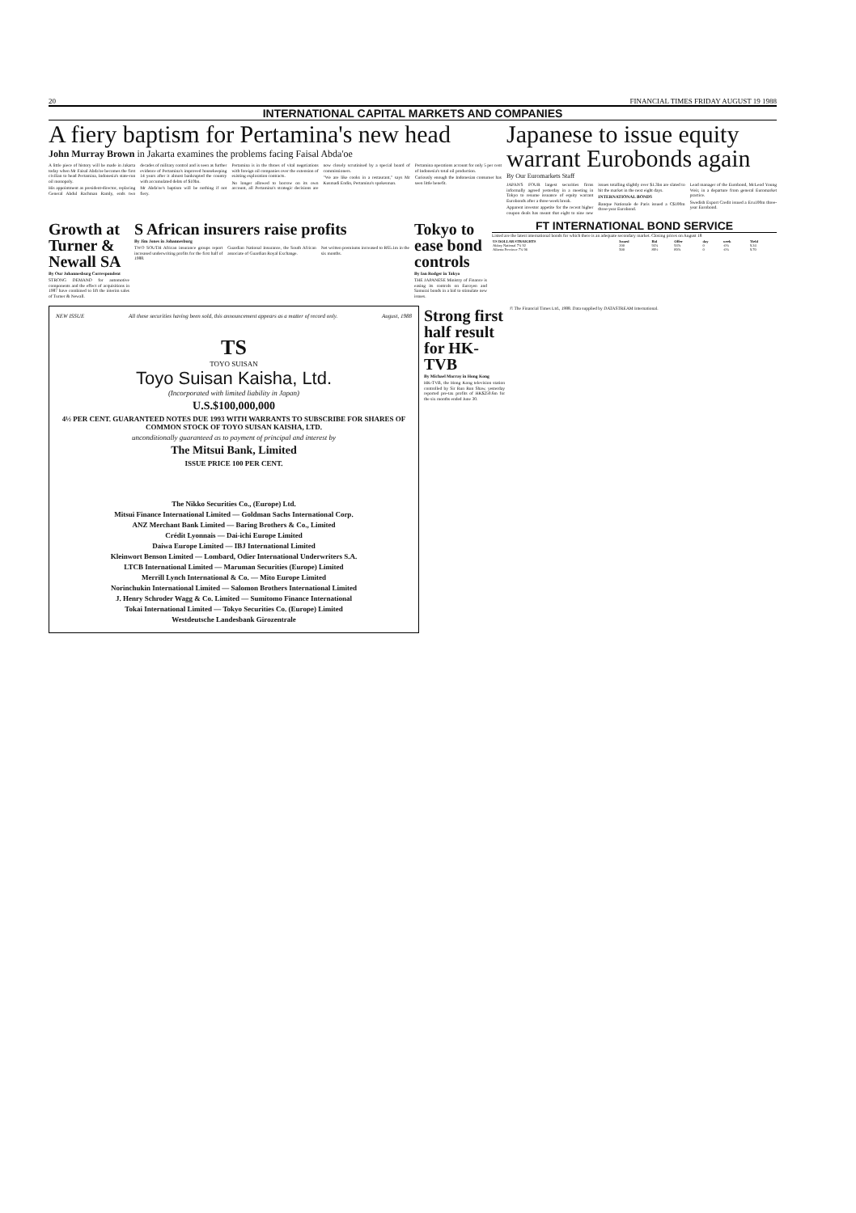20 FINANCIAL TIMES FRIDAY AUGUST 19 1988
INTERNATIONAL CAPITAL MARKETS AND COMPANIES
A fiery baptism for Pertamina's new head
John Murray Brown in Jakarta examines the problems facing Faisal Abda'oe
A little piece of history will be made in Jakarta today when Mr Faisal Abda'oe becomes the first civilian to head Pertamina, Indonesia's state-run oil monopoly.
His appointment as president-director, replacing General Abdul Rachman Ramly, ends two decades of military control and is seen as further evidence of Pertamina's improved housekeeping 14 years after it almost bankrupted the country with accumulated debts of $10bn.
Mr Abda'oe's baptism will be nothing if not fiery.
Pertamina is in the throes of vital negotiations with foreign oil companies over the extension of existing exploration contracts.
No longer allowed to borrow on its own account, all Pertamina's strategic decisions are now closely scrutinised by a special board of commissioners.
"We are like cooks in a restaurant," says Mr Kusmadi Endin, Pertamina's spokesman.
Pertamina operations account for only 5 per cent of Indonesia's total oil production.
Curiously enough the Indonesian consumer has seen little benefit.
Japanese to issue equity warrant Eurobonds again
By Our Euromarkets Staff
JAPAN'S FOUR largest securities firms informally agreed yesterday in a meeting in Tokyo to resume issuance of equity warrant Eurobonds after a three-week break.
Apparent investor appetite for the recent higher coupon deals has meant that eight to nine new issues totalling slightly over $1.3bn are slated to hit the market in the next eight days.
INTERNATIONAL BONDS
Banque Nationale de Paris issued a C$100m three-year Eurobond.
Lead manager of the Eurobond, McLeod Young Weir, in a departure from general Euromarket practice.
Swedish Export Credit issued a Ecu100m three-year Eurobond.
Growth at Turner & Newall SA
By Our Johannesburg Correspondent
STRONG DEMAND for automotive components and the effect of acquisitions in 1987 have combined to lift the interim sales of Turner & Newall.
S African insurers raise profits
By Jim Jones in Johannesburg
TWO SOUTH African insurance groups report increased underwriting profits for the first half of 1988.
Guardian National Insurance, the South African associate of Guardian Royal Exchange.
Net written premiums increased to R65.1m in the six months.
Tokyo to ease bond controls
By Ian Rodger in Tokyo
THE JAPANESE Ministry of Finance is easing its controls on Euroyen and Samurai bonds in a bid to stimulate new issues.
FT INTERNATIONAL BOND SERVICE
Listed are the latest international bonds for which there is an adequate secondary market. Closing prices on August 18
| US DOLLAR STRAIGHTS | Issued | Bid | Offer | day | week | Yield |
| --- | --- | --- | --- | --- | --- | --- |
| Abbey National 7¾ 92 | 200 | 93¾ | 93⅞ | 0 | -0¼ | 9.34 |
| Alberta Province 7¾ 96 | 500 | 89½ | 89⅞ | 0 | -0¼ | 9.70 |
NEW ISSUE All these securities having been sold, this announcement appears as a matter of record only. August, 1988
TS
TOYO SUISAN
Toyo Suisan Kaisha, Ltd.
(Incorporated with limited liability in Japan)
U.S.$100,000,000
4½ PER CENT. GUARANTEED NOTES DUE 1993 WITH WARRANTS TO SUBSCRIBE FOR SHARES OF COMMON STOCK OF TOYO SUISAN KAISHA, LTD.
unconditionally guaranteed as to payment of principal and interest by
The Mitsui Bank, Limited
ISSUE PRICE 100 PER CENT.
The Nikko Securities Co., (Europe) Ltd.
Mitsui Finance International Limited — Goldman Sachs International Corp.
ANZ Merchant Bank Limited — Baring Brothers & Co., Limited
Crédit Lyonnais — Dai-ichi Europe Limited
Daiwa Europe Limited — IBJ International Limited
Kleinwort Benson Limited — Lombard, Odier International Underwriters S.A.
LTCB International Limited — Maruman Securities (Europe) Limited
Merrill Lynch International & Co. — Mito Europe Limited
Norinchukin International Limited — Salomon Brothers International Limited
J. Henry Schroder Wagg & Co. Limited — Sumitomo Finance International
Tokai International Limited — Tokyo Securities Co. (Europe) Limited
Westdeutsche Landesbank Girozentrale
Strong first half result for HK-TVB
By Michael Marray in Hong Kong
HK-TVB, the Hong Kong television station controlled by Sir Run Run Shaw, yesterday reported pre-tax profits of HK$250.6m for the six months ended June 30.
© The Financial Times Ltd., 1988. Data supplied by DATASTREAM International.